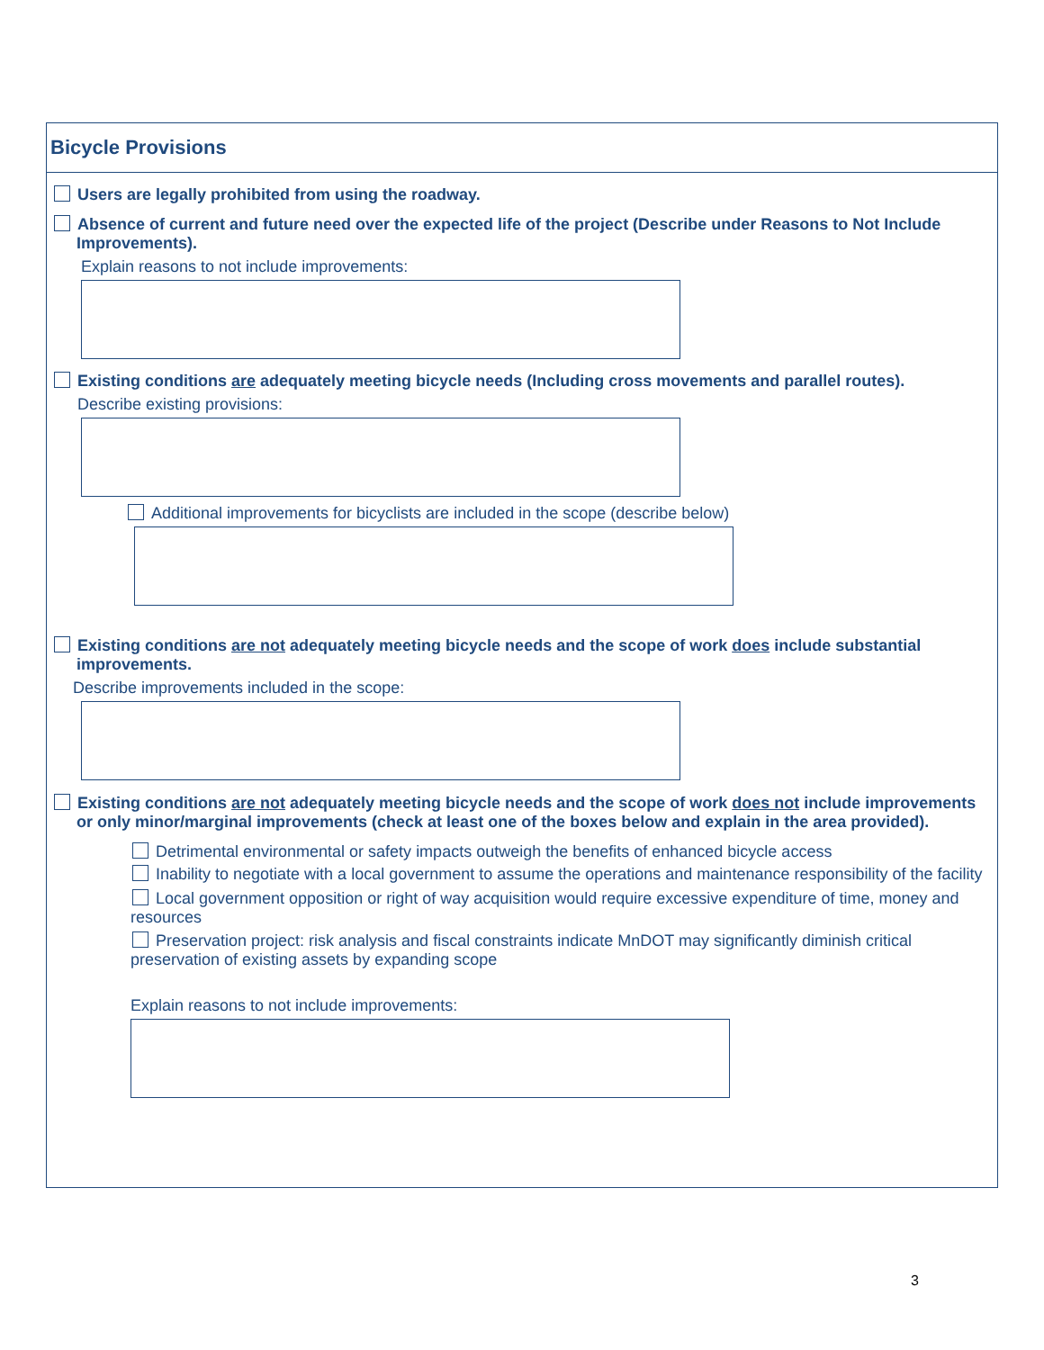Bicycle Provisions
Users are legally prohibited from using the roadway.
Absence of current and future need over the expected life of the project (Describe under Reasons to Not Include Improvements).
Explain reasons to not include improvements:
Existing conditions are adequately meeting bicycle needs (Including cross movements and parallel routes).
Describe existing provisions:
Additional improvements for bicyclists are included in the scope (describe below)
Existing conditions are not adequately meeting bicycle needs and the scope of work does include substantial improvements.
Describe improvements included in the scope:
Existing conditions are not adequately meeting bicycle needs and the scope of work does not include improvements or only minor/marginal improvements (check at least one of the boxes below and explain in the area provided).
Detrimental environmental or safety impacts outweigh the benefits of enhanced bicycle access
Inability to negotiate with a local government to assume the operations and maintenance responsibility of the facility
Local government opposition or right of way acquisition would require excessive expenditure of time, money and resources
Preservation project: risk analysis and fiscal constraints indicate MnDOT may significantly diminish critical preservation of existing assets by expanding scope
Explain reasons to not include improvements:
3